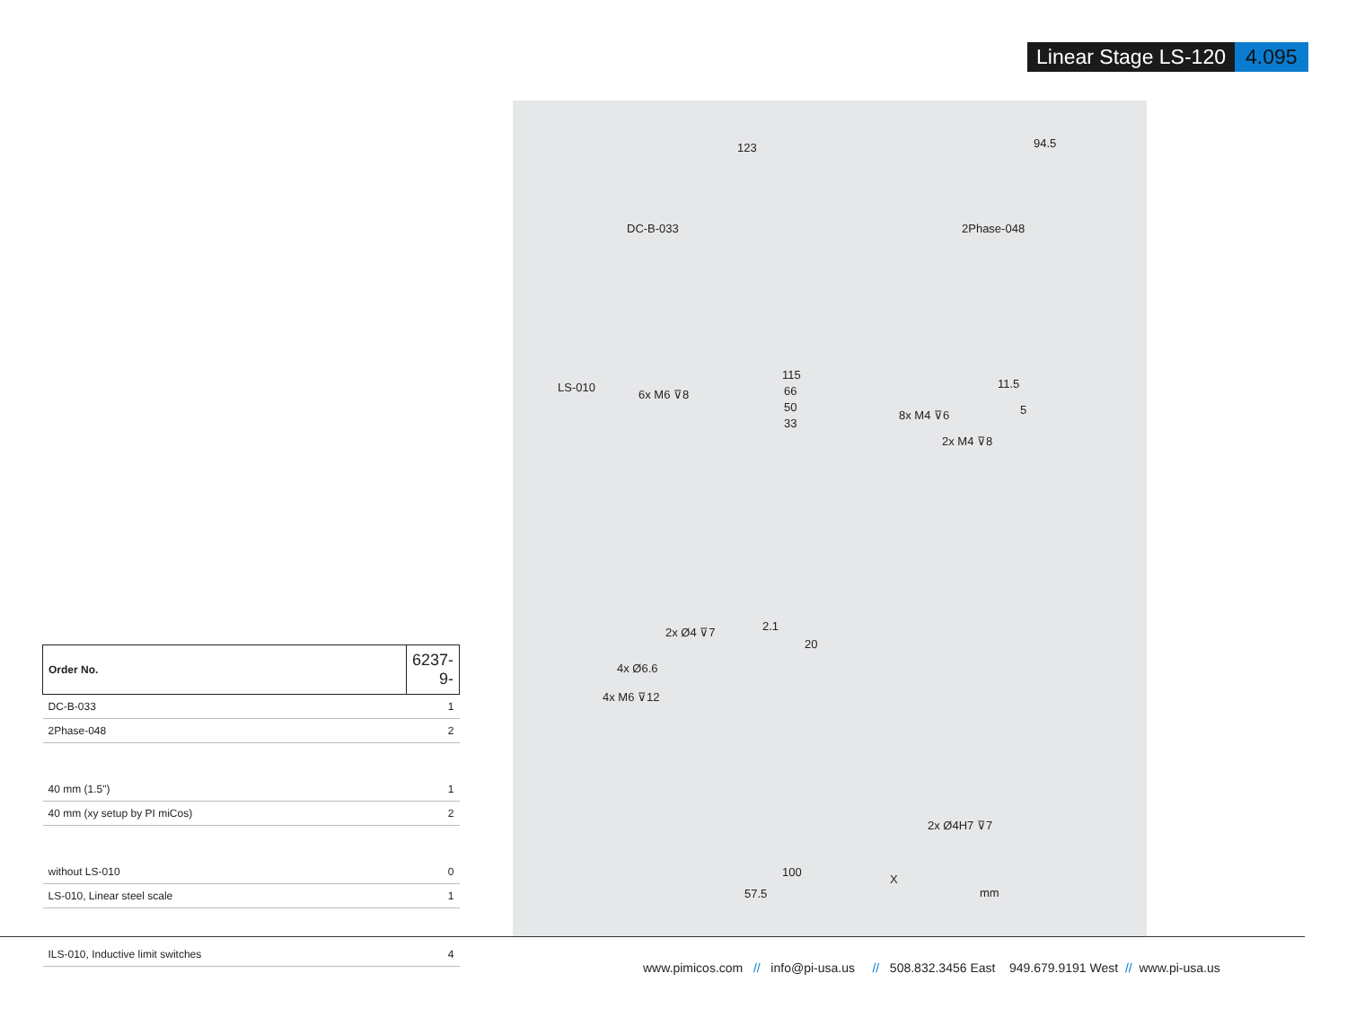Linear Stage LS-120 4.095
DC-B-033 2Phase-048
123 94.5
LS-010
6x M6 ⊽8
115
66
50
33
8x M4 ⊽6
11.5
5
2x M4 ⊽8
2x Ø4 ⊽7 2.1
20
4x Ø6.6
4x M6 ⊽12
2x Ø4H7 ⊽7
100
57.5 mm
X
| Order No. | 6237-9- |
| DC-B-033 | 1 |
| 2Phase-048 | 2 |
| 40 mm (1.5") | 1 |
| 40 mm (xy setup by PI miCos) | 2 |
| without LS-010 | 0 |
| LS-010, Linear steel scale | 1 |
| ILS-010, Inductive limit switches | 4 |
www.pimicos.com // info@pi-usa.us // 508.832.3456 East 949.679.9191 West // www.pi-usa.us